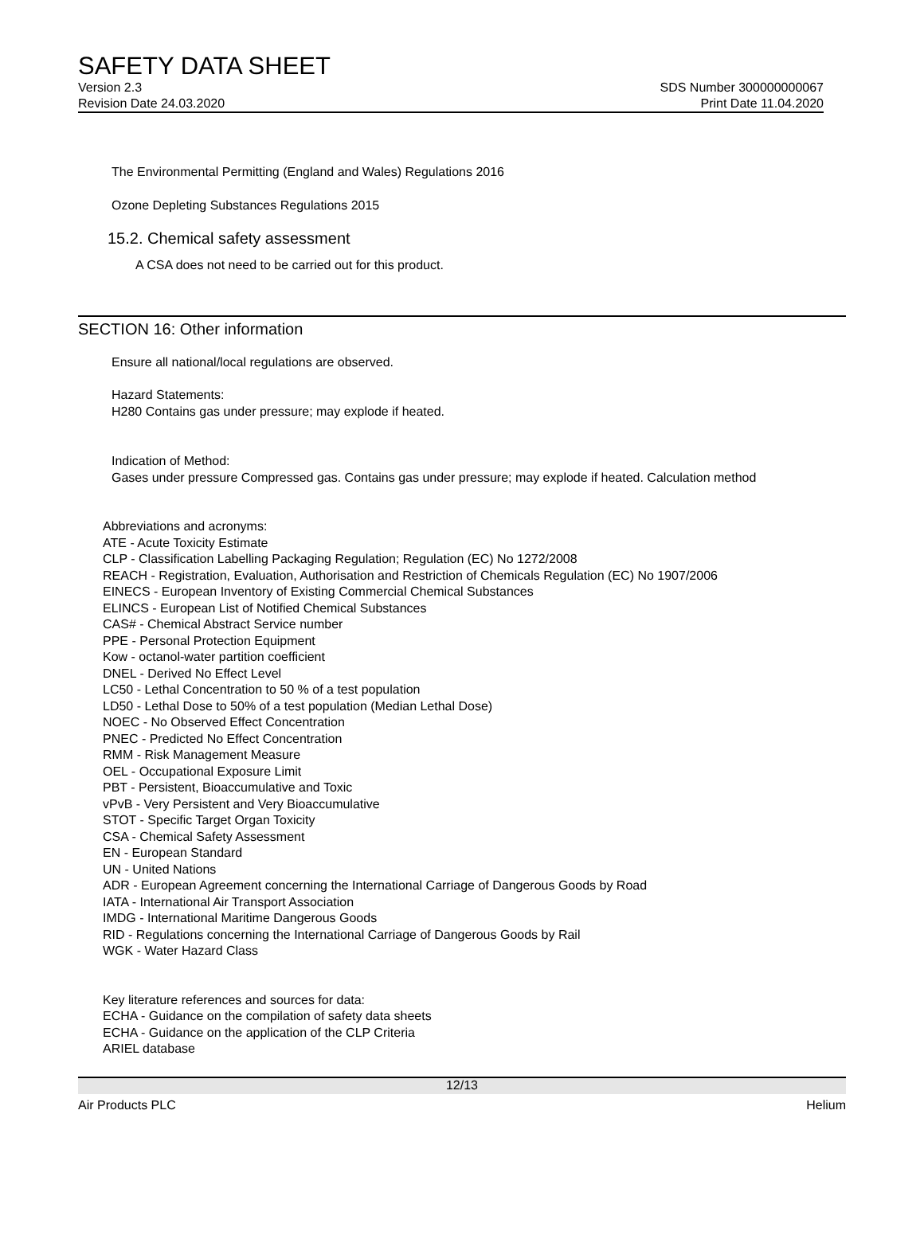SAFETY DATA SHEET
Version 2.3 SDS Number 300000000067
Revision Date 24.03.2020 Print Date 11.04.2020
The Environmental Permitting (England and Wales) Regulations 2016
Ozone Depleting Substances Regulations 2015
15.2. Chemical safety assessment
A CSA does not need to be carried out for this product.
SECTION 16: Other information
Ensure all national/local regulations are observed.
Hazard Statements:
H280 Contains gas under pressure; may explode if heated.
Indication of Method:
Gases under pressure Compressed gas. Contains gas under pressure; may explode if heated. Calculation method
Abbreviations and acronyms:
ATE - Acute Toxicity Estimate
CLP - Classification Labelling Packaging Regulation; Regulation (EC) No 1272/2008
REACH - Registration, Evaluation, Authorisation and Restriction of Chemicals Regulation (EC) No 1907/2006
EINECS - European Inventory of Existing Commercial Chemical Substances
ELINCS - European List of Notified Chemical Substances
CAS# - Chemical Abstract Service number
PPE - Personal Protection Equipment
Kow - octanol-water partition coefficient
DNEL - Derived No Effect Level
LC50 - Lethal Concentration to 50 % of a test population
LD50 - Lethal Dose to 50% of a test population (Median Lethal Dose)
NOEC - No Observed Effect Concentration
PNEC - Predicted No Effect Concentration
RMM - Risk Management Measure
OEL - Occupational Exposure Limit
PBT - Persistent, Bioaccumulative and Toxic
vPvB - Very Persistent and Very Bioaccumulative
STOT - Specific Target Organ Toxicity
CSA - Chemical Safety Assessment
EN - European Standard
UN - United Nations
ADR - European Agreement concerning the International Carriage of Dangerous Goods by Road
IATA - International Air Transport Association
IMDG - International Maritime Dangerous Goods
RID - Regulations concerning the International Carriage of Dangerous Goods by Rail
WGK - Water Hazard Class
Key literature references and sources for data:
ECHA - Guidance on the compilation of safety data sheets
ECHA - Guidance on the application of the CLP Criteria
ARIEL database
12/13
Air Products PLC Helium